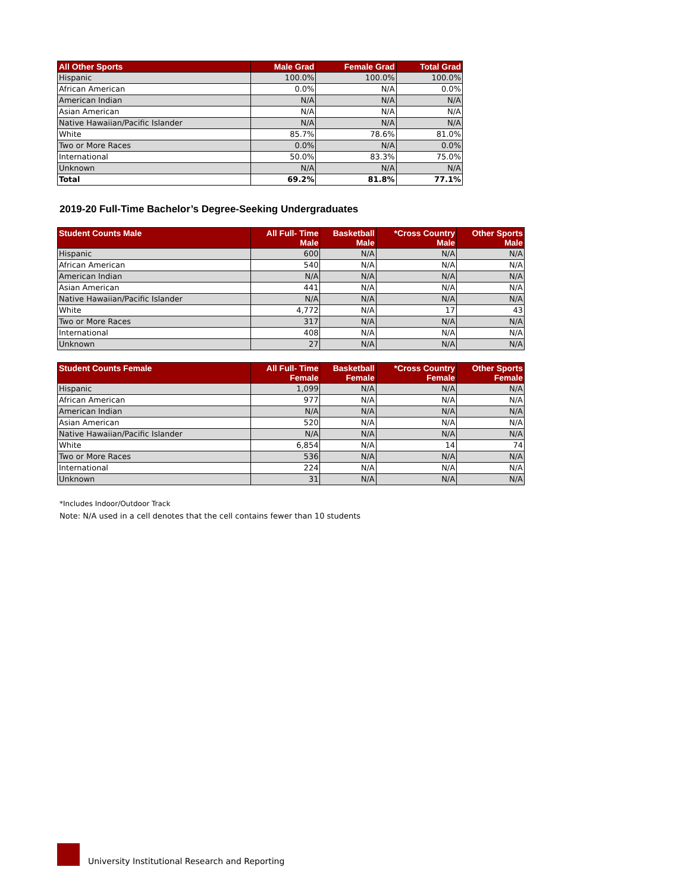| All Other Sports | Male Grad | Female Grad | Total Grad |
| --- | --- | --- | --- |
| Hispanic | 100.0% | 100.0% | 100.0% |
| African American | 0.0% | N/A | 0.0% |
| American Indian | N/A | N/A | N/A |
| Asian American | N/A | N/A | N/A |
| Native Hawaiian/Pacific Islander | N/A | N/A | N/A |
| White | 85.7% | 78.6% | 81.0% |
| Two or More Races | 0.0% | N/A | 0.0% |
| International | 50.0% | 83.3% | 75.0% |
| Unknown | N/A | N/A | N/A |
| Total | 69.2% | 81.8% | 77.1% |
2019-20 Full-Time Bachelor’s Degree-Seeking Undergraduates
| Student Counts Male | All Full- Time Male | Basketball Male | *Cross Country Male | Other Sports Male |
| --- | --- | --- | --- | --- |
| Hispanic | 600 | N/A | N/A | N/A |
| African American | 540 | N/A | N/A | N/A |
| American Indian | N/A | N/A | N/A | N/A |
| Asian American | 441 | N/A | N/A | N/A |
| Native Hawaiian/Pacific Islander | N/A | N/A | N/A | N/A |
| White | 4,772 | N/A | 17 | 43 |
| Two or More Races | 317 | N/A | N/A | N/A |
| International | 408 | N/A | N/A | N/A |
| Unknown | 27 | N/A | N/A | N/A |
| Student Counts Female | All Full- Time Female | Basketball Female | *Cross Country Female | Other Sports Female |
| --- | --- | --- | --- | --- |
| Hispanic | 1,099 | N/A | N/A | N/A |
| African American | 977 | N/A | N/A | N/A |
| American Indian | N/A | N/A | N/A | N/A |
| Asian American | 520 | N/A | N/A | N/A |
| Native Hawaiian/Pacific Islander | N/A | N/A | N/A | N/A |
| White | 6,854 | N/A | 14 | 74 |
| Two or More Races | 536 | N/A | N/A | N/A |
| International | 224 | N/A | N/A | N/A |
| Unknown | 31 | N/A | N/A | N/A |
*Includes Indoor/Outdoor Track
Note: N/A used in a cell denotes that the cell contains fewer than 10 students
University Institutional Research and Reporting